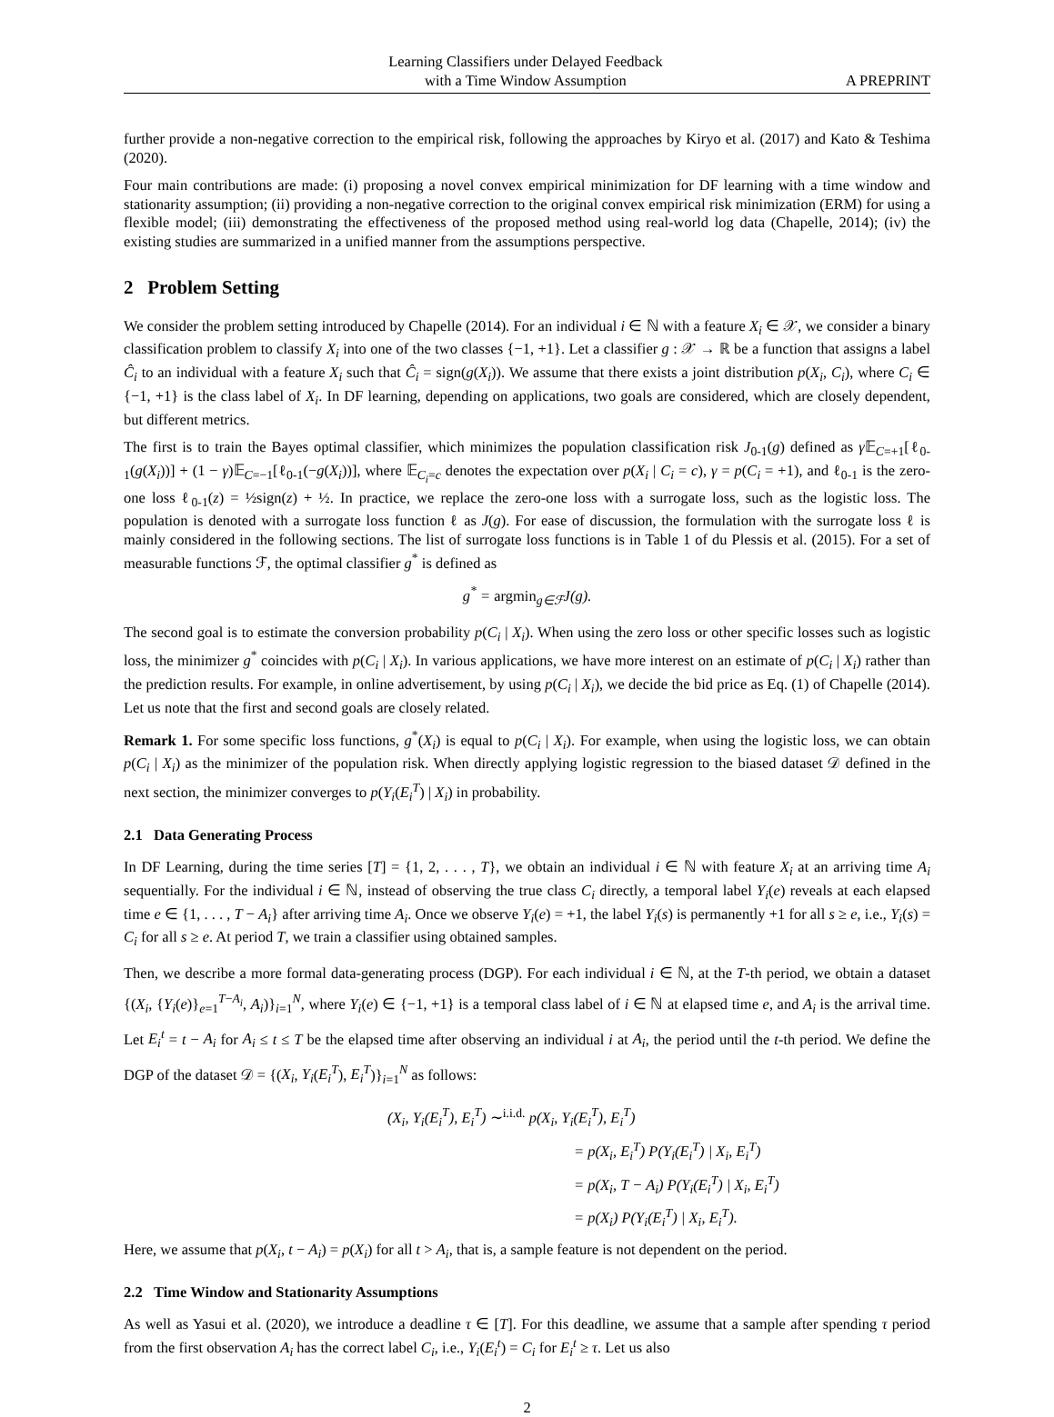Learning Classifiers under Delayed Feedback
with a Time Window Assumption
A PREPRINT
further provide a non-negative correction to the empirical risk, following the approaches by Kiryo et al. (2017) and Kato & Teshima (2020).
Four main contributions are made: (i) proposing a novel convex empirical minimization for DF learning with a time window and stationarity assumption; (ii) providing a non-negative correction to the original convex empirical risk minimization (ERM) for using a flexible model; (iii) demonstrating the effectiveness of the proposed method using real-world log data (Chapelle, 2014); (iv) the existing studies are summarized in a unified manner from the assumptions perspective.
2 Problem Setting
We consider the problem setting introduced by Chapelle (2014). For an individual i ∈ ℕ with a feature X<sub>i</sub> ∈ 𝒳, we consider a binary classification problem to classify X<sub>i</sub> into one of the two classes {−1, +1}. Let a classifier g : 𝒳 → ℝ be a function that assigns a label Ĉ<sub>i</sub> to an individual with a feature X<sub>i</sub> such that Ĉ<sub>i</sub> = sign(g(X<sub>i</sub>)). We assume that there exists a joint distribution p(X<sub>i</sub>, C<sub>i</sub>), where C<sub>i</sub> ∈ {−1, +1} is the class label of X<sub>i</sub>. In DF learning, depending on applications, two goals are considered, which are closely dependent, but different metrics.
The first is to train the Bayes optimal classifier, which minimizes the population classification risk J<sub>0-1</sub>(g) defined as γ 𝔼<sub>C=+1</sub>[ℓ<sub>0-1</sub>(g(X<sub>i</sub>))] + (1 − γ)𝔼<sub>C=−1</sub>[ℓ<sub>0-1</sub>(−g(X<sub>i</sub>))], where 𝔼<sub>C<sub>i</sub>=c</sub> denotes the expectation over p(X<sub>i</sub> | C<sub>i</sub> = c), γ = p(C<sub>i</sub> = +1), and ℓ<sub>0-1</sub> is the zero-one loss ℓ<sub>0-1</sub>(z) = ½sign(z) + ½. In practice, we replace the zero-one loss with a surrogate loss, such as the logistic loss. The population is denoted with a surrogate loss function ℓ as J(g). For ease of discussion, the formulation with the surrogate loss ℓ is mainly considered in the following sections. The list of surrogate loss functions is in Table 1 of du Plessis et al. (2015). For a set of measurable functions ℱ, the optimal classifier g<sup>*</sup> is defined as
g<sup>*</sup> = argmin<sub>g∈ℱ</sub>J(g).
The second goal is to estimate the conversion probability p(C<sub>i</sub> | X<sub>i</sub>). When using the zero loss or other specific losses such as logistic loss, the minimizer g<sup>*</sup> coincides with p(C<sub>i</sub> | X<sub>i</sub>). In various applications, we have more interest on an estimate of p(C<sub>i</sub> | X<sub>i</sub>) rather than the prediction results. For example, in online advertisement, by using p(C<sub>i</sub> | X<sub>i</sub>), we decide the bid price as Eq. (1) of Chapelle (2014). Let us note that the first and second goals are closely related.
Remark 1. For some specific loss functions, g<sup>*</sup>(X<sub>i</sub>) is equal to p(C<sub>i</sub> | X<sub>i</sub>). For example, when using the logistic loss, we can obtain p(C<sub>i</sub> | X<sub>i</sub>) as the minimizer of the population risk. When directly applying logistic regression to the biased dataset 𝒟 defined in the next section, the minimizer converges to p(Y<sub>i</sub>(E<sub>i</sub><sup>T</sup>) | X<sub>i</sub>) in probability.
2.1 Data Generating Process
In DF Learning, during the time series [T] = {1, 2, . . . , T}, we obtain an individual i ∈ ℕ with feature X<sub>i</sub> at an arriving time A<sub>i</sub> sequentially. For the individual i ∈ ℕ, instead of observing the true class C<sub>i</sub> directly, a temporal label Y<sub>i</sub>(e) reveals at each elapsed time e ∈ {1, . . . , T − A<sub>i</sub>} after arriving time A<sub>i</sub>. Once we observe Y<sub>i</sub>(e) = +1, the label Y<sub>i</sub>(s) is permanently +1 for all s ≥ e, i.e., Y<sub>i</sub>(s) = C<sub>i</sub> for all s ≥ e. At period T, we train a classifier using obtained samples.
Then, we describe a more formal data-generating process (DGP). For each individual i ∈ ℕ, at the T-th period, we obtain a dataset {(X<sub>i</sub>, {Y<sub>i</sub>(e)}<sub>e=1</sub><sup>T−A<sub>i</sub></sup>, A<sub>i</sub>)}<sub>i=1</sub><sup>N</sup>, where Y<sub>i</sub>(e) ∈ {−1, +1} is a temporal class label of i ∈ ℕ at elapsed time e, and A<sub>i</sub> is the arrival time. Let E<sub>i</sub><sup>t</sup> = t − A<sub>i</sub> for A<sub>i</sub> ≤ t ≤ T be the elapsed time after observing an individual i at A<sub>i</sub>, the period until the t-th period. We define the DGP of the dataset 𝒟 = {(X<sub>i</sub>, Y<sub>i</sub>(E<sub>i</sub><sup>T</sup>), E<sub>i</sub><sup>T</sup>)}<sub>i=1</sub><sup>N</sup> as follows:
(X<sub>i</sub>, Y<sub>i</sub>(E<sub>i</sub><sup>T</sup>), E<sub>i</sub><sup>T</sup>) ∼<sup>i.i.d.</sup> p(X<sub>i</sub>, Y<sub>i</sub>(E<sub>i</sub><sup>T</sup>), E<sub>i</sub><sup>T</sup>)
= p(X<sub>i</sub>, E<sub>i</sub><sup>T</sup>) P(Y<sub>i</sub>(E<sub>i</sub><sup>T</sup>) | X<sub>i</sub>, E<sub>i</sub><sup>T</sup>)
= p(X<sub>i</sub>, T − A<sub>i</sub>) P(Y<sub>i</sub>(E<sub>i</sub><sup>T</sup>) | X<sub>i</sub>, E<sub>i</sub><sup>T</sup>)
= p(X<sub>i</sub>) P(Y<sub>i</sub>(E<sub>i</sub><sup>T</sup>) | X<sub>i</sub>, E<sub>i</sub><sup>T</sup>).
Here, we assume that p(X<sub>i</sub>, t − A<sub>i</sub>) = p(X<sub>i</sub>) for all t > A<sub>i</sub>, that is, a sample feature is not dependent on the period.
2.2 Time Window and Stationarity Assumptions
As well as Yasui et al. (2020), we introduce a deadline τ ∈ [T]. For this deadline, we assume that a sample after spending τ period from the first observation A<sub>i</sub> has the correct label C<sub>i</sub>, i.e., Y<sub>i</sub>(E<sub>i</sub><sup>t</sup>) = C<sub>i</sub> for E<sub>i</sub><sup>t</sup> ≥ τ. Let us also
2